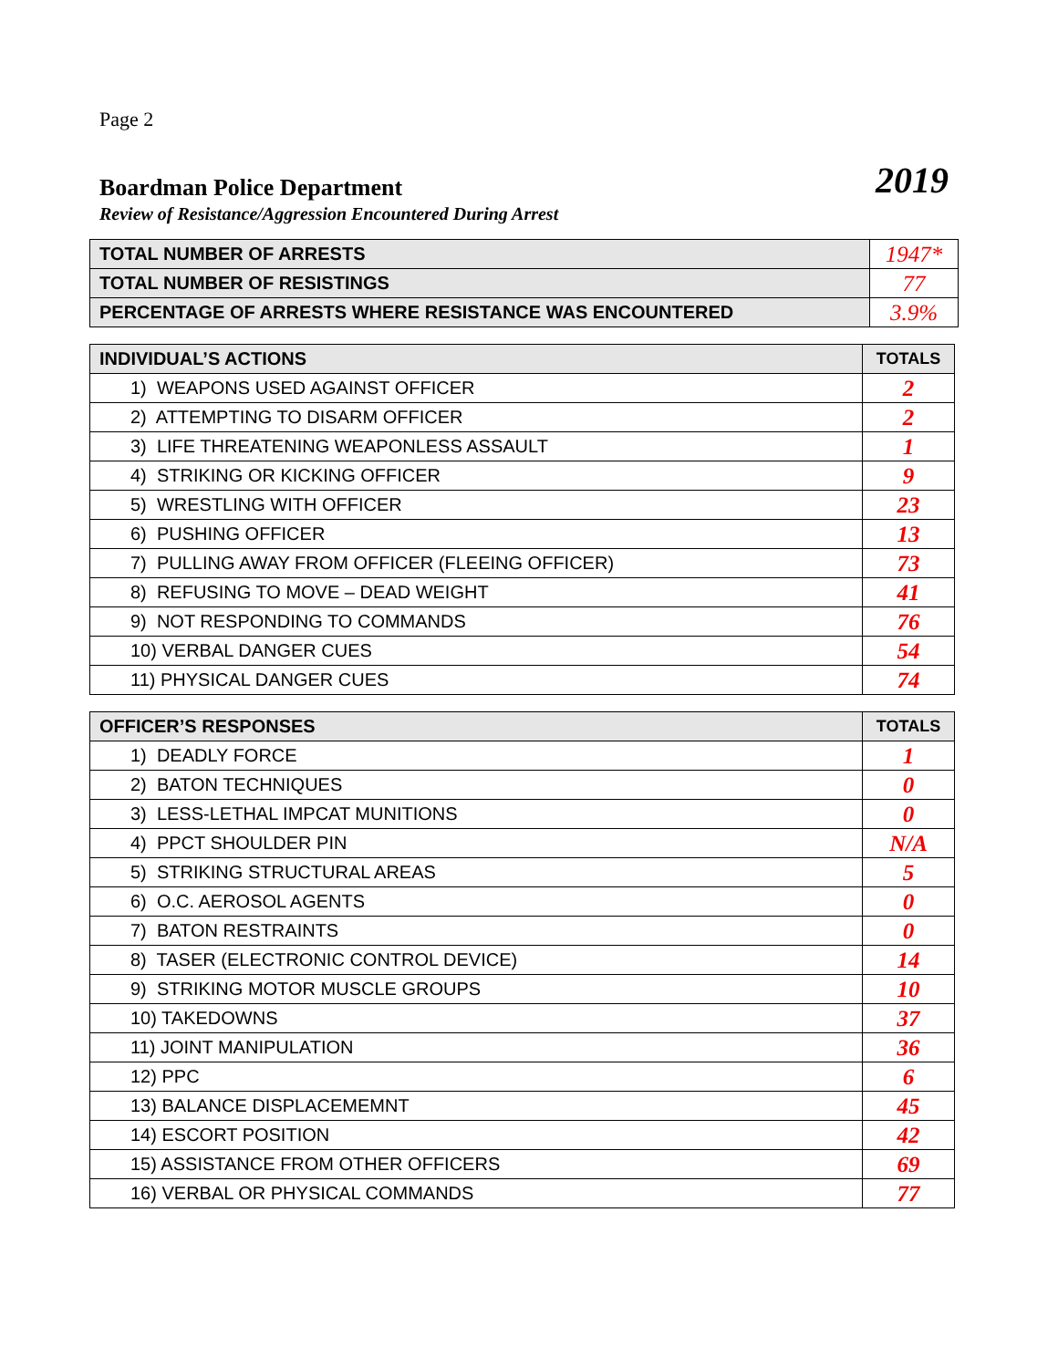Page 2
Boardman Police Department
2019
Review of Resistance/Aggression Encountered During Arrest
| TOTAL NUMBER OF ARRESTS | 1947* |
| TOTAL NUMBER OF RESISTINGS | 77 |
| PERCENTAGE OF ARRESTS WHERE RESISTANCE WAS ENCOUNTERED | 3.9% |
| INDIVIDUAL’S ACTIONS | TOTALS |
| --- | --- |
| 1) WEAPONS USED AGAINST OFFICER | 2 |
| 2) ATTEMPTING TO DISARM OFFICER | 2 |
| 3) LIFE THREATENING WEAPONLESS ASSAULT | 1 |
| 4) STRIKING OR KICKING OFFICER | 9 |
| 5) WRESTLING WITH OFFICER | 23 |
| 6) PUSHING OFFICER | 13 |
| 7) PULLING AWAY FROM OFFICER (FLEEING OFFICER) | 73 |
| 8) REFUSING TO MOVE – DEAD WEIGHT | 41 |
| 9) NOT RESPONDING TO COMMANDS | 76 |
| 10) VERBAL DANGER CUES | 54 |
| 11) PHYSICAL DANGER CUES | 74 |
| OFFICER’S RESPONSES | TOTALS |
| --- | --- |
| 1) DEADLY FORCE | 1 |
| 2) BATON TECHNIQUES | 0 |
| 3) LESS-LETHAL IMPCAT MUNITIONS | 0 |
| 4) PPCT SHOULDER PIN | N/A |
| 5) STRIKING STRUCTURAL AREAS | 5 |
| 6) O.C. AEROSOL AGENTS | 0 |
| 7) BATON RESTRAINTS | 0 |
| 8) TASER (ELECTRONIC CONTROL DEVICE) | 14 |
| 9) STRIKING MOTOR MUSCLE GROUPS | 10 |
| 10) TAKEDOWNS | 37 |
| 11) JOINT MANIPULATION | 36 |
| 12) PPC | 6 |
| 13) BALANCE DISPLACEMEMNT | 45 |
| 14) ESCORT POSITION | 42 |
| 15) ASSISTANCE FROM OTHER OFFICERS | 69 |
| 16) VERBAL OR PHYSICAL COMMANDS | 77 |